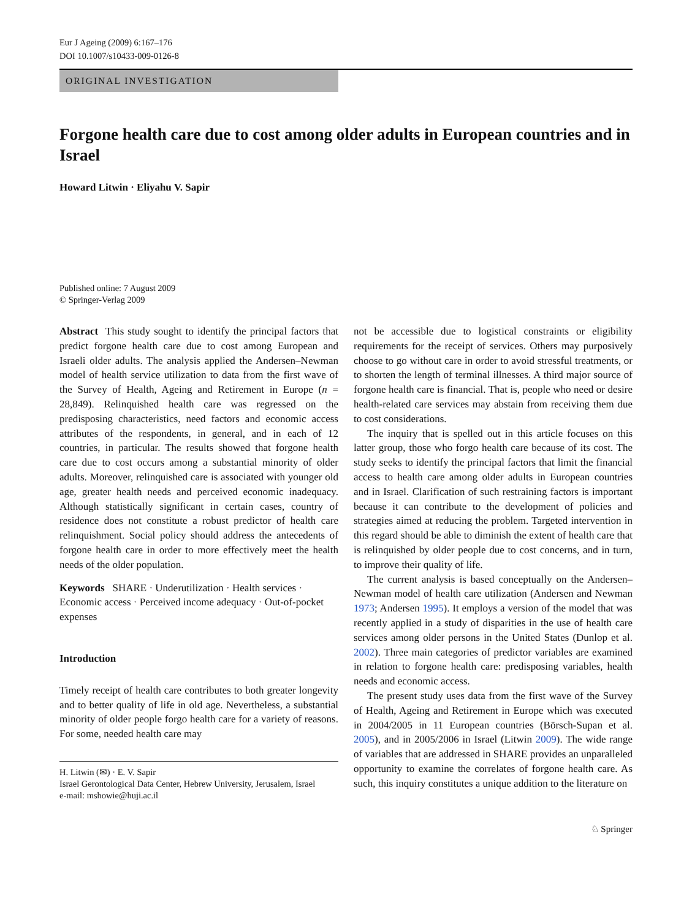Eur J Ageing (2009) 6:167–176
DOI 10.1007/s10433-009-0126-8
ORIGINAL INVESTIGATION
Forgone health care due to cost among older adults in European countries and in Israel
Howard Litwin · Eliyahu V. Sapir
Published online: 7 August 2009
© Springer-Verlag 2009
Abstract This study sought to identify the principal factors that predict forgone health care due to cost among European and Israeli older adults. The analysis applied the Andersen–Newman model of health service utilization to data from the first wave of the Survey of Health, Ageing and Retirement in Europe (n = 28,849). Relinquished health care was regressed on the predisposing characteristics, need factors and economic access attributes of the respondents, in general, and in each of 12 countries, in particular. The results showed that forgone health care due to cost occurs among a substantial minority of older adults. Moreover, relinquished care is associated with younger old age, greater health needs and perceived economic inadequacy. Although statistically significant in certain cases, country of residence does not constitute a robust predictor of health care relinquishment. Social policy should address the antecedents of forgone health care in order to more effectively meet the health needs of the older population.
Keywords SHARE · Underutilization · Health services · Economic access · Perceived income adequacy · Out-of-pocket expenses
Introduction
Timely receipt of health care contributes to both greater longevity and to better quality of life in old age. Nevertheless, a substantial minority of older people forgo health care for a variety of reasons. For some, needed health care may
H. Litwin (✉) · E. V. Sapir
Israel Gerontological Data Center, Hebrew University, Jerusalem, Israel
e-mail: mshowie@huji.ac.il
not be accessible due to logistical constraints or eligibility requirements for the receipt of services. Others may purposively choose to go without care in order to avoid stressful treatments, or to shorten the length of terminal illnesses. A third major source of forgone health care is financial. That is, people who need or desire health-related care services may abstain from receiving them due to cost considerations.
The inquiry that is spelled out in this article focuses on this latter group, those who forgo health care because of its cost. The study seeks to identify the principal factors that limit the financial access to health care among older adults in European countries and in Israel. Clarification of such restraining factors is important because it can contribute to the development of policies and strategies aimed at reducing the problem. Targeted intervention in this regard should be able to diminish the extent of health care that is relinquished by older people due to cost concerns, and in turn, to improve their quality of life.
The current analysis is based conceptually on the Andersen–Newman model of health care utilization (Andersen and Newman 1973; Andersen 1995). It employs a version of the model that was recently applied in a study of disparities in the use of health care services among older persons in the United States (Dunlop et al. 2002). Three main categories of predictor variables are examined in relation to forgone health care: predisposing variables, health needs and economic access.
The present study uses data from the first wave of the Survey of Health, Ageing and Retirement in Europe which was executed in 2004/2005 in 11 European countries (Börsch-Supan et al. 2005), and in 2005/2006 in Israel (Litwin 2009). The wide range of variables that are addressed in SHARE provides an unparalleled opportunity to examine the correlates of forgone health care. As such, this inquiry constitutes a unique addition to the literature on
♘ Springer